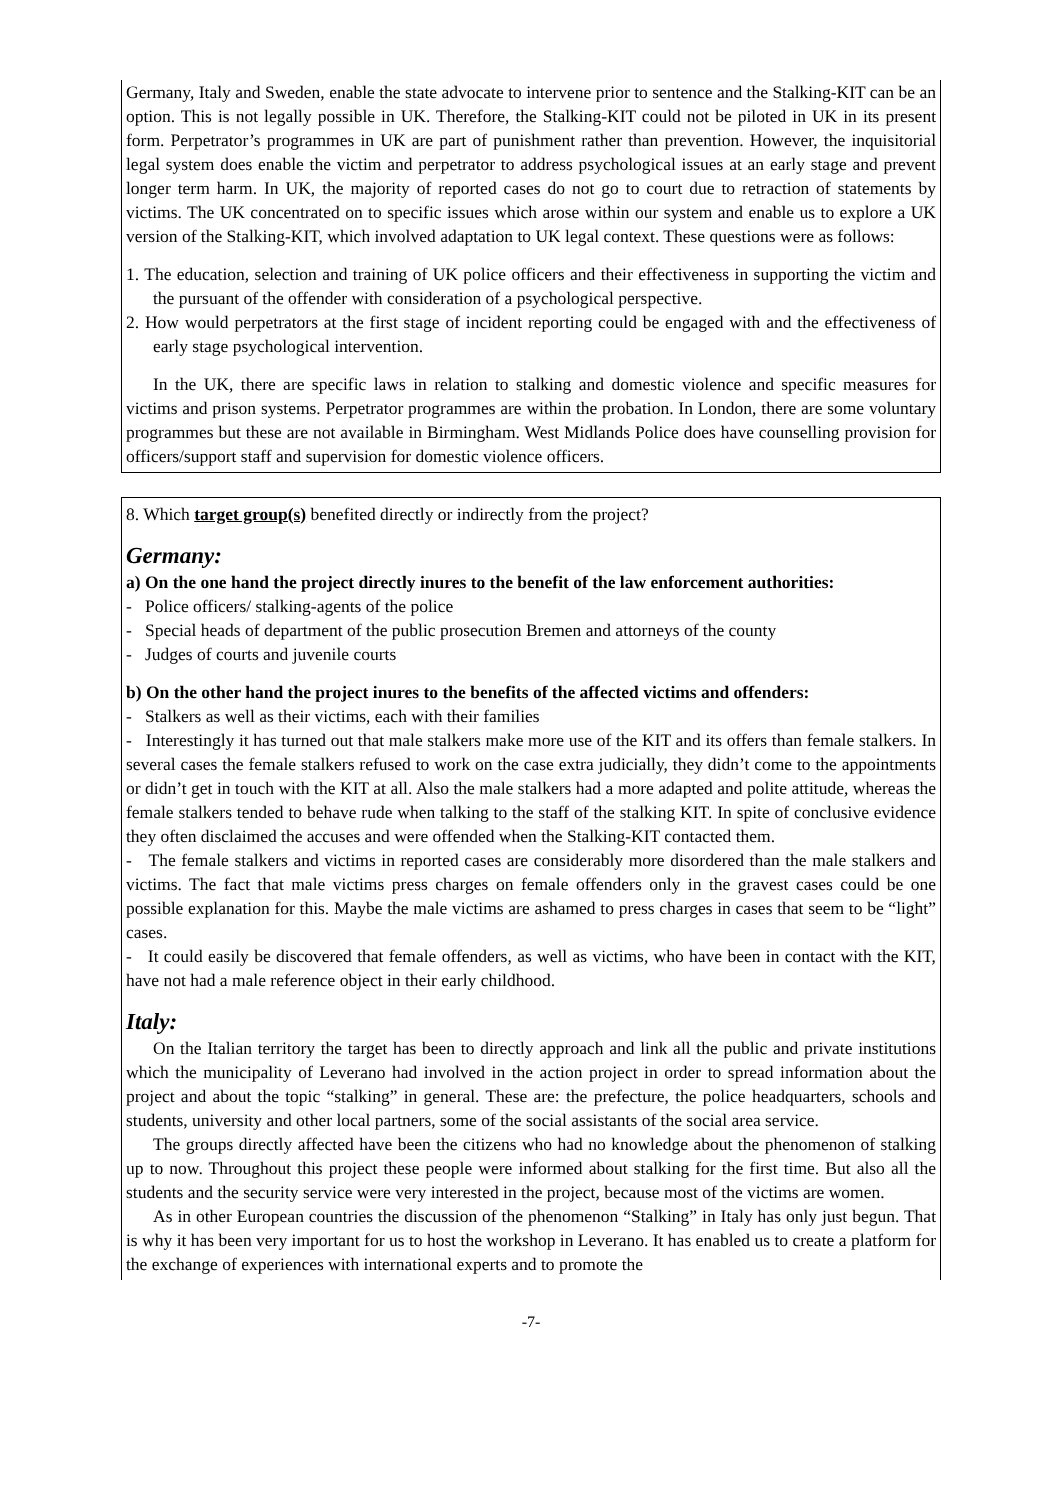Germany, Italy and Sweden, enable the state advocate to intervene prior to sentence and the Stalking-KIT can be an option. This is not legally possible in UK. Therefore, the Stalking-KIT could not be piloted in UK in its present form. Perpetrator’s programmes in UK are part of punishment rather than prevention. However, the inquisitorial legal system does enable the victim and perpetrator to address psychological issues at an early stage and prevent longer term harm. In UK, the majority of reported cases do not go to court due to retraction of statements by victims. The UK concentrated on to specific issues which arose within our system and enable us to explore a UK version of the Stalking-KIT, which involved adaptation to UK legal context. These questions were as follows:
1. The education, selection and training of UK police officers and their effectiveness in supporting the victim and the pursuant of the offender with consideration of a psychological perspective.
2. How would perpetrators at the first stage of incident reporting could be engaged with and the effectiveness of early stage psychological intervention.
In the UK, there are specific laws in relation to stalking and domestic violence and specific measures for victims and prison systems. Perpetrator programmes are within the probation. In London, there are some voluntary programmes but these are not available in Birmingham. West Midlands Police does have counselling provision for officers/support staff and supervision for domestic violence officers.
8. Which target group(s) benefited directly or indirectly from the project?
Germany:
a) On the one hand the project directly inures to the benefit of the law enforcement authorities:
- Police officers/ stalking-agents of the police
- Special heads of department of the public prosecution Bremen and attorneys of the county
- Judges of courts and juvenile courts
b) On the other hand the project inures to the benefits of the affected victims and offenders:
- Stalkers as well as their victims, each with their families
- Interestingly it has turned out that male stalkers make more use of the KIT and its offers than female stalkers. In several cases the female stalkers refused to work on the case extra judicially, they didn’t come to the appointments or didn’t get in touch with the KIT at all. Also the male stalkers had a more adapted and polite attitude, whereas the female stalkers tended to behave rude when talking to the staff of the stalking KIT. In spite of conclusive evidence they often disclaimed the accuses and were offended when the Stalking-KIT contacted them.
- The female stalkers and victims in reported cases are considerably more disordered than the male stalkers and victims. The fact that male victims press charges on female offenders only in the gravest cases could be one possible explanation for this. Maybe the male victims are ashamed to press charges in cases that seem to be “light” cases.
- It could easily be discovered that female offenders, as well as victims, who have been in contact with the KIT, have not had a male reference object in their early childhood.
Italy:
On the Italian territory the target has been to directly approach and link all the public and private institutions which the municipality of Leverano had involved in the action project in order to spread information about the project and about the topic “stalking” in general. These are: the prefecture, the police headquarters, schools and students, university and other local partners, some of the social assistants of the social area service.
The groups directly affected have been the citizens who had no knowledge about the phenomenon of stalking up to now. Throughout this project these people were informed about stalking for the first time. But also all the students and the security service were very interested in the project, because most of the victims are women.
As in other European countries the discussion of the phenomenon “Stalking” in Italy has only just begun. That is why it has been very important for us to host the workshop in Leverano. It has enabled us to create a platform for the exchange of experiences with international experts and to promote the
-7-